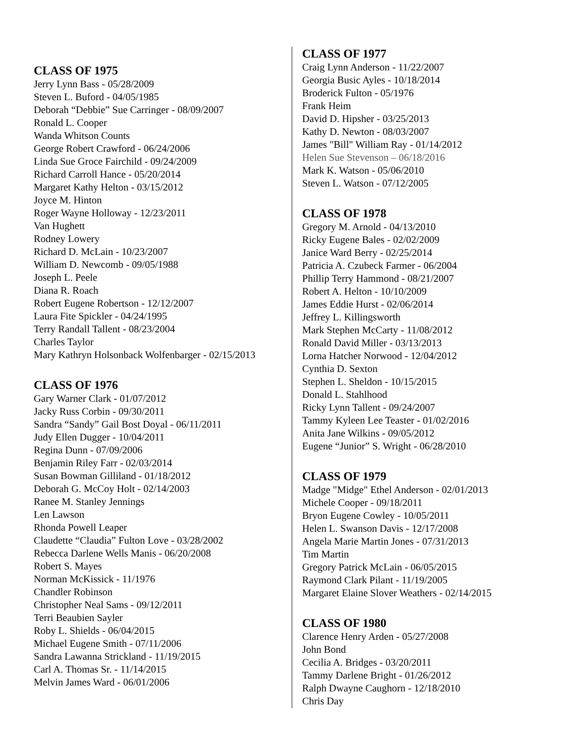CLASS OF 1975
Jerry Lynn Bass - 05/28/2009
Steven L. Buford - 04/05/1985
Deborah “Debbie” Sue Carringer - 08/09/2007
Ronald L. Cooper
Wanda Whitson Counts
George Robert Crawford - 06/24/2006
Linda Sue Groce Fairchild - 09/24/2009
Richard Carroll Hance - 05/20/2014
Margaret Kathy Helton - 03/15/2012
Joyce M. Hinton
Roger Wayne Holloway - 12/23/2011
Van Hughett
Rodney Lowery
Richard D. McLain - 10/23/2007
William D. Newcomb - 09/05/1988
Joseph L. Peele
Diana R. Roach
Robert Eugene Robertson - 12/12/2007
Laura Fite Spickler - 04/24/1995
Terry Randall Tallent - 08/23/2004
Charles Taylor
Mary Kathryn Holsonback Wolfenbarger - 02/15/2013
CLASS OF 1976
Gary Warner Clark - 01/07/2012
Jacky Russ Corbin - 09/30/2011
Sandra “Sandy” Gail Bost Doyal - 06/11/2011
Judy Ellen Dugger - 10/04/2011
Regina Dunn - 07/09/2006
Benjamin Riley Farr - 02/03/2014
Susan Bowman Gilliland - 01/18/2012
Deborah G. McCoy Holt - 02/14/2003
Ranee M. Stanley Jennings
Len Lawson
Rhonda Powell Leaper
Claudette “Claudia” Fulton Love - 03/28/2002
Rebecca Darlene Wells Manis - 06/20/2008
Robert S. Mayes
Norman McKissick - 11/1976
Chandler Robinson
Christopher Neal Sams - 09/12/2011
Terri Beaubien Sayler
Roby L. Shields - 06/04/2015
Michael Eugene Smith - 07/11/2006
Sandra Lawanna Strickland - 11/19/2015
Carl A. Thomas Sr. - 11/14/2015
Melvin James Ward - 06/01/2006
CLASS OF 1977
Craig Lynn Anderson - 11/22/2007
Georgia Busic Ayles - 10/18/2014
Broderick Fulton - 05/1976
Frank Heim
David D. Hipsher - 03/25/2013
Kathy D. Newton - 08/03/2007
James "Bill" William Ray - 01/14/2012
Helen Sue Stevenson – 06/18/2016
Mark K. Watson - 05/06/2010
Steven L. Watson - 07/12/2005
CLASS OF 1978
Gregory M. Arnold - 04/13/2010
Ricky Eugene Bales - 02/02/2009
Janice Ward Berry - 02/25/2014
Patricia A. Czubeck Farmer - 06/2004
Phillip Terry Hammond - 08/21/2007
Robert A. Helton - 10/10/2009
James Eddie Hurst - 02/06/2014
Jeffrey L. Killingsworth
Mark Stephen McCarty - 11/08/2012
Ronald David Miller - 03/13/2013
Lorna Hatcher Norwood - 12/04/2012
Cynthia D. Sexton
Stephen L. Sheldon - 10/15/2015
Donald L. Stahlhood
Ricky Lynn Tallent - 09/24/2007
Tammy Kyleen Lee Teaster - 01/02/2016
Anita Jane Wilkins - 09/05/2012
Eugene “Junior” S. Wright - 06/28/2010
CLASS OF 1979
Madge "Midge" Ethel Anderson - 02/01/2013
Michele Cooper - 09/18/2011
Bryon Eugene Cowley - 10/05/2011
Helen L. Swanson Davis - 12/17/2008
Angela Marie Martin Jones - 07/31/2013
Tim Martin
Gregory Patrick McLain - 06/05/2015
Raymond Clark Pilant - 11/19/2005
Margaret Elaine Slover Weathers - 02/14/2015
CLASS OF 1980
Clarence Henry Arden - 05/27/2008
John Bond
Cecilia A. Bridges - 03/20/2011
Tammy Darlene Bright - 01/26/2012
Ralph Dwayne Caughorn - 12/18/2010
Chris Day